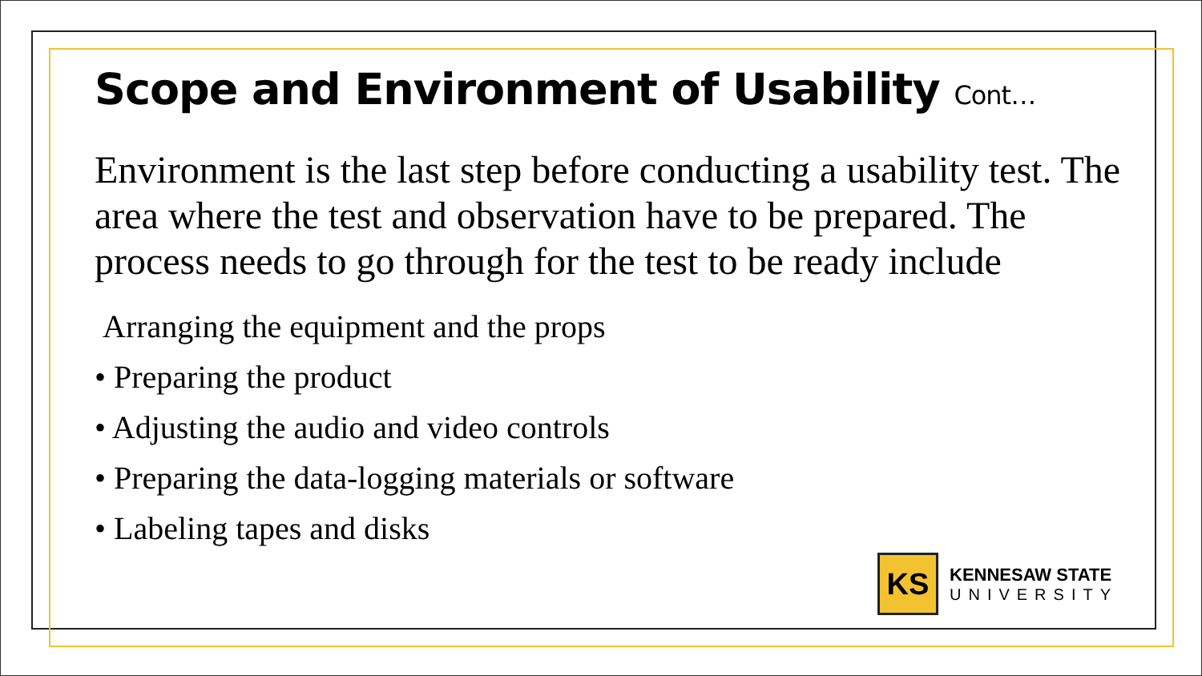Scope and Environment of Usability Cont…
Environment is the last step before conducting a usability test. The area where the test and observation have to be prepared. The process needs to go through for the test to be ready include
Arranging the equipment and the props
• Preparing the product
• Adjusting the audio and video controls
• Preparing the data-logging materials or software
• Labeling tapes and disks
KS
KENNESAW STATE
UNIVERSITY